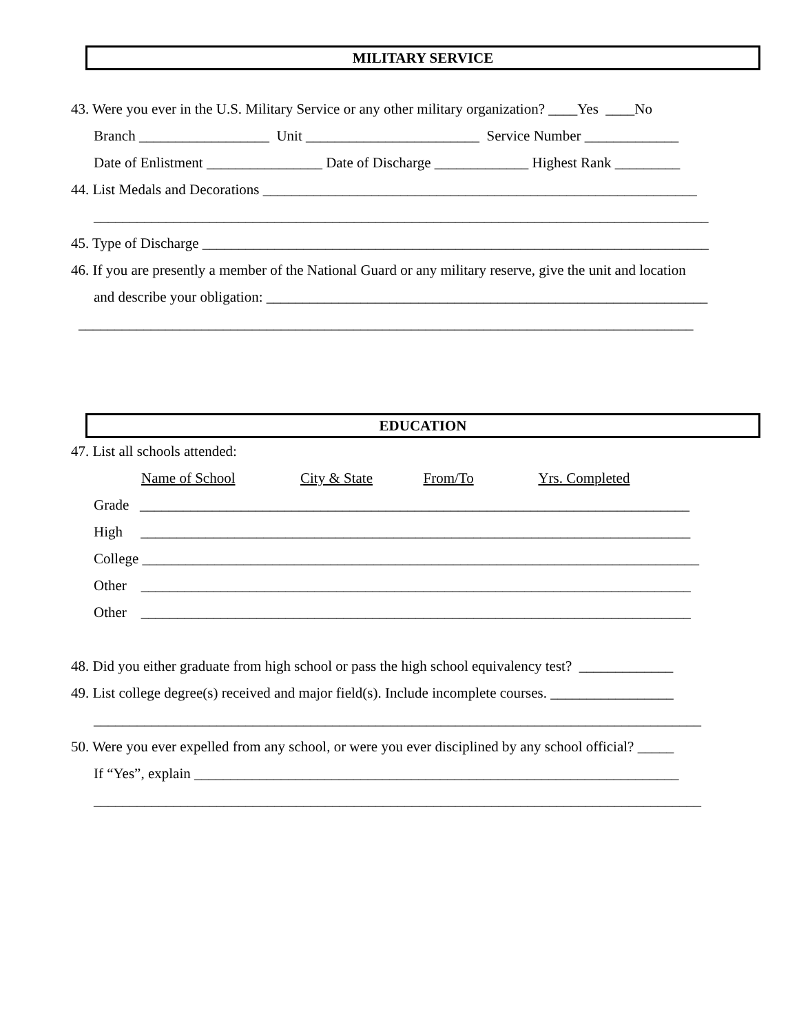MILITARY SERVICE
43. Were you ever in the U.S. Military Service or any other military organization? ____Yes ____No
Branch __________________ Unit ________________________ Service Number _____________
Date of Enlistment ________________ Date of Discharge _____________ Highest Rank _________
44. List Medals and Decorations ____________________________________________________________
_____________________________________________________________________________________
45. Type of Discharge ______________________________________________________________________
46. If you are presently a member of the National Guard or any military reserve, give the unit and location
and describe your obligation: _____________________________________________________________
_____________________________________________________________________________________
EDUCATION
47. List all schools attended:
Name of School City & State From/To Yrs. Completed
Grade ____________________________________________________________________________
High ____________________________________________________________________________
College _____________________________________________________________________________
Other ____________________________________________________________________________
Other ____________________________________________________________________________
48. Did you either graduate from high school or pass the high school equivalency test? _____________
49. List college degree(s) received and major field(s). Include incomplete courses. _________________
____________________________________________________________________________________
50. Were you ever expelled from any school, or were you ever disciplined by any school official? _____
If “Yes”, explain ___________________________________________________________________
____________________________________________________________________________________